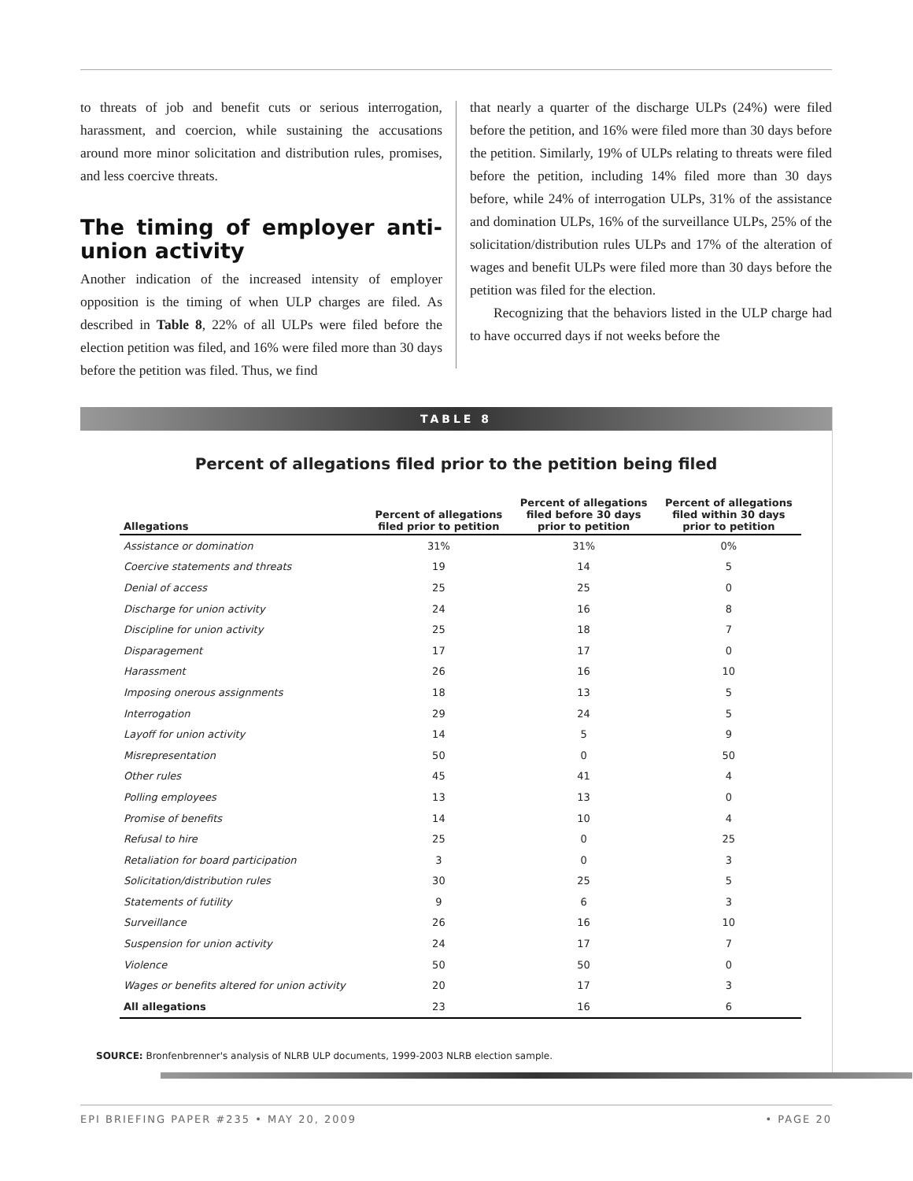to threats of job and benefit cuts or serious interrogation, harassment, and coercion, while sustaining the accusations around more minor solicitation and distribution rules, promises, and less coercive threats.
The timing of employer anti-union activity
Another indication of the increased intensity of employer opposition is the timing of when ULP charges are filed. As described in Table 8, 22% of all ULPs were filed before the election petition was filed, and 16% were filed more than 30 days before the petition was filed. Thus, we find
that nearly a quarter of the discharge ULPs (24%) were filed before the petition, and 16% were filed more than 30 days before the petition. Similarly, 19% of ULPs relating to threats were filed before the petition, including 14% filed more than 30 days before, while 24% of interrogation ULPs, 31% of the assistance and domination ULPs, 16% of the surveillance ULPs, 25% of the solicitation/distribution rules ULPs and 17% of the alteration of wages and benefit ULPs were filed more than 30 days before the petition was filed for the election.
Recognizing that the behaviors listed in the ULP charge had to have occurred days if not weeks before the
TABLE 8
Percent of allegations filed prior to the petition being filed
| Allegations | Percent of allegations filed prior to petition | Percent of allegations filed before 30 days prior to petition | Percent of allegations filed within 30 days prior to petition |
| --- | --- | --- | --- |
| Assistance or domination | 31% | 31% | 0% |
| Coercive statements and threats | 19 | 14 | 5 |
| Denial of access | 25 | 25 | 0 |
| Discharge for union activity | 24 | 16 | 8 |
| Discipline for union activity | 25 | 18 | 7 |
| Disparagement | 17 | 17 | 0 |
| Harassment | 26 | 16 | 10 |
| Imposing onerous assignments | 18 | 13 | 5 |
| Interrogation | 29 | 24 | 5 |
| Layoff for union activity | 14 | 5 | 9 |
| Misrepresentation | 50 | 0 | 50 |
| Other rules | 45 | 41 | 4 |
| Polling employees | 13 | 13 | 0 |
| Promise of benefits | 14 | 10 | 4 |
| Refusal to hire | 25 | 0 | 25 |
| Retaliation for board participation | 3 | 0 | 3 |
| Solicitation/distribution rules | 30 | 25 | 5 |
| Statements of futility | 9 | 6 | 3 |
| Surveillance | 26 | 16 | 10 |
| Suspension for union activity | 24 | 17 | 7 |
| Violence | 50 | 50 | 0 |
| Wages or benefits altered for union activity | 20 | 17 | 3 |
| All allegations | 23 | 16 | 6 |
SOURCE: Bronfenbrenner's analysis of NLRB ULP documents, 1999-2003 NLRB election sample.
EPI BRIEFING PAPER #235 • MAY 20, 2009 • PAGE 20